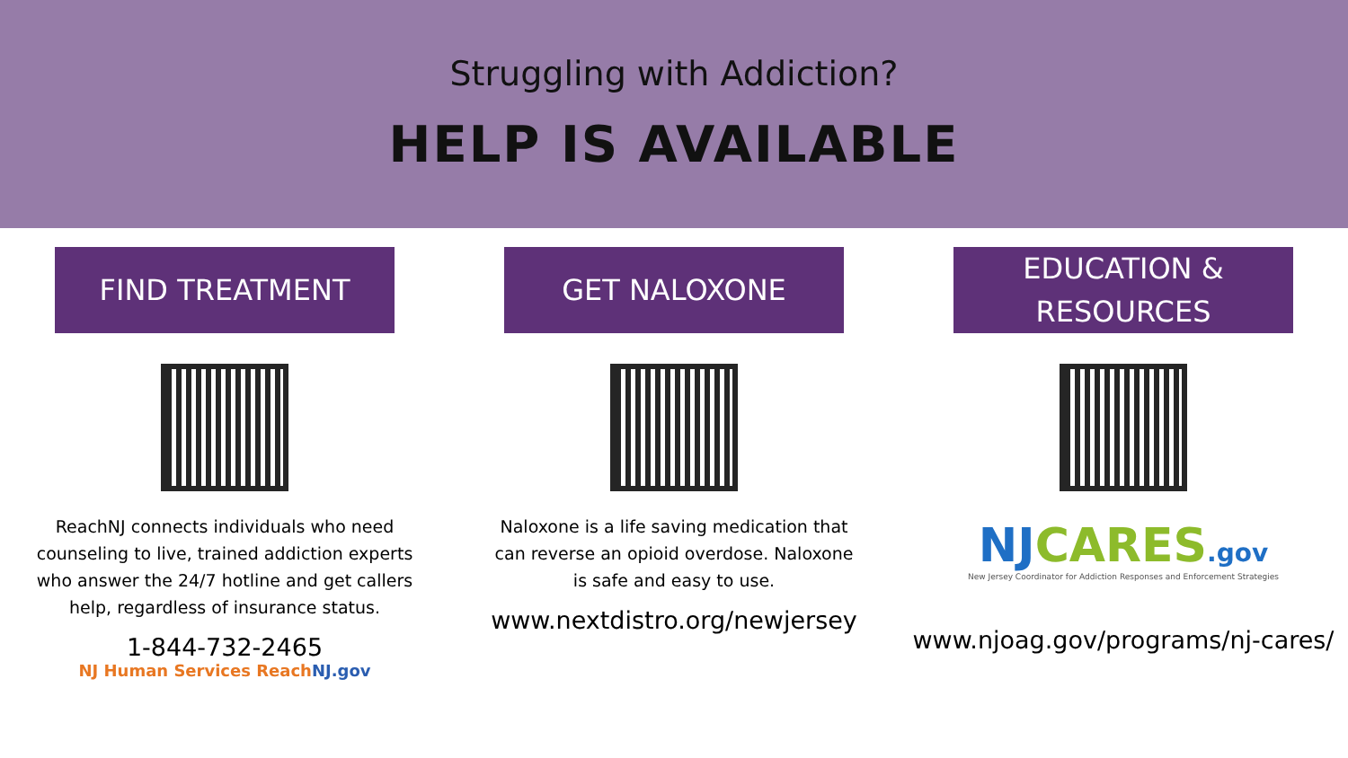Struggling with Addiction?
HELP IS AVAILABLE
FIND TREATMENT
ReachNJ connects individuals who need counseling to live, trained addiction experts who answer the 24/7 hotline and get callers help, regardless of insurance status.
1-844-732-2465
NJ Human Services Reach NJ.gov
GET NALOXONE
Naloxone is a life saving medication that can reverse an opioid overdose. Naloxone is safe and easy to use.
www.nextdistro.org/newjersey
EDUCATION &
RESOURCES
NJ CARES.gov
New Jersey Coordinator for Addiction Responses and Enforcement Strategies
www.njoag.gov/programs/nj-cares/